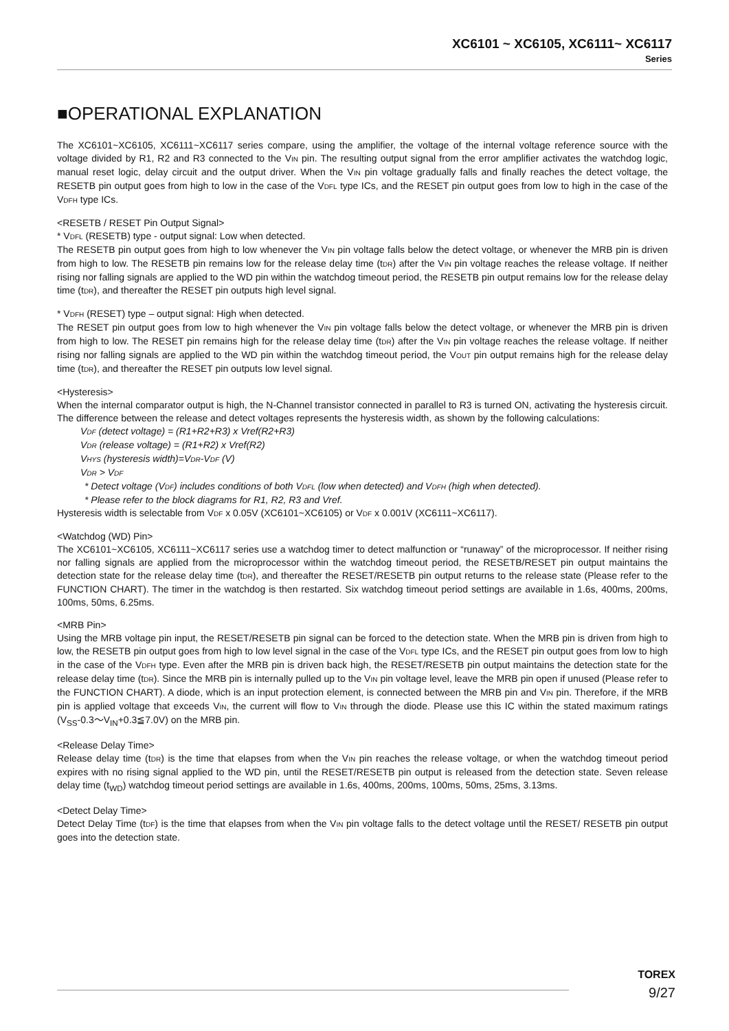XC6101 ~ XC6105, XC6111~ XC6117
Series
■OPERATIONAL EXPLANATION
The XC6101~XC6105, XC6111~XC6117 series compare, using the amplifier, the voltage of the internal voltage reference source with the voltage divided by R1, R2 and R3 connected to the VIN pin. The resulting output signal from the error amplifier activates the watchdog logic, manual reset logic, delay circuit and the output driver. When the VIN pin voltage gradually falls and finally reaches the detect voltage, the RESETB pin output goes from high to low in the case of the VDFL type ICs, and the RESET pin output goes from low to high in the case of the VDFH type ICs.
<RESETB / RESET Pin Output Signal>
* VDFL (RESETB) type - output signal: Low when detected.
The RESETB pin output goes from high to low whenever the VIN pin voltage falls below the detect voltage, or whenever the MRB pin is driven from high to low. The RESETB pin remains low for the release delay time (tDR) after the VIN pin voltage reaches the release voltage. If neither rising nor falling signals are applied to the WD pin within the watchdog timeout period, the RESETB pin output remains low for the release delay time (tDR), and thereafter the RESET pin outputs high level signal.
* VDFH (RESET) type – output signal: High when detected.
The RESET pin output goes from low to high whenever the VIN pin voltage falls below the detect voltage, or whenever the MRB pin is driven from high to low. The RESET pin remains high for the release delay time (tDR) after the VIN pin voltage reaches the release voltage. If neither rising nor falling signals are applied to the WD pin within the watchdog timeout period, the VOUT pin output remains high for the release delay time (tDR), and thereafter the RESET pin outputs low level signal.
<Hysteresis>
When the internal comparator output is high, the N-Channel transistor connected in parallel to R3 is turned ON, activating the hysteresis circuit. The difference between the release and detect voltages represents the hysteresis width, as shown by the following calculations:
VDF (detect voltage) = (R1+R2+R3) x Vref(R2+R3)
VDR (release voltage) = (R1+R2) x Vref(R2)
VHYS (hysteresis width)=VDR-VDF (V)
VDR > VDF
* Detect voltage (VDF) includes conditions of both VDFL (low when detected) and VDFH (high when detected).
* Please refer to the block diagrams for R1, R2, R3 and Vref.
Hysteresis width is selectable from VDF x 0.05V (XC6101~XC6105) or VDF x 0.001V (XC6111~XC6117).
<Watchdog (WD) Pin>
The XC6101~XC6105, XC6111~XC6117 series use a watchdog timer to detect malfunction or “runaway” of the microprocessor. If neither rising nor falling signals are applied from the microprocessor within the watchdog timeout period, the RESETB/RESET pin output maintains the detection state for the release delay time (tDR), and thereafter the RESET/RESETB pin output returns to the release state (Please refer to the FUNCTION CHART). The timer in the watchdog is then restarted. Six watchdog timeout period settings are available in 1.6s, 400ms, 200ms, 100ms, 50ms, 6.25ms.
<MRB Pin>
Using the MRB voltage pin input, the RESET/RESETB pin signal can be forced to the detection state. When the MRB pin is driven from high to low, the RESETB pin output goes from high to low level signal in the case of the VDFL type ICs, and the RESET pin output goes from low to high in the case of the VDFH type. Even after the MRB pin is driven back high, the RESET/RESETB pin output maintains the detection state for the release delay time (tDR). Since the MRB pin is internally pulled up to the VIN pin voltage level, leave the MRB pin open if unused (Please refer to the FUNCTION CHART). A diode, which is an input protection element, is connected between the MRB pin and VIN pin. Therefore, if the MRB pin is applied voltage that exceeds VIN, the current will flow to VIN through the diode. Please use this IC within the stated maximum ratings (V<sub>SS</sub>-0.3〜V<sub>IN</sub>+0.3≦7.0V) on the MRB pin.
<Release Delay Time>
Release delay time (tDR) is the time that elapses from when the VIN pin reaches the release voltage, or when the watchdog timeout period expires with no rising signal applied to the WD pin, until the RESET/RESETB pin output is released from the detection state. Seven release delay time (t<sub>WD</sub>) watchdog timeout period settings are available in 1.6s, 400ms, 200ms, 100ms, 50ms, 25ms, 3.13ms.
<Detect Delay Time>
Detect Delay Time (tDF) is the time that elapses from when the VIN pin voltage falls to the detect voltage until the RESET/ RESETB pin output goes into the detection state.
TOREX
9/27